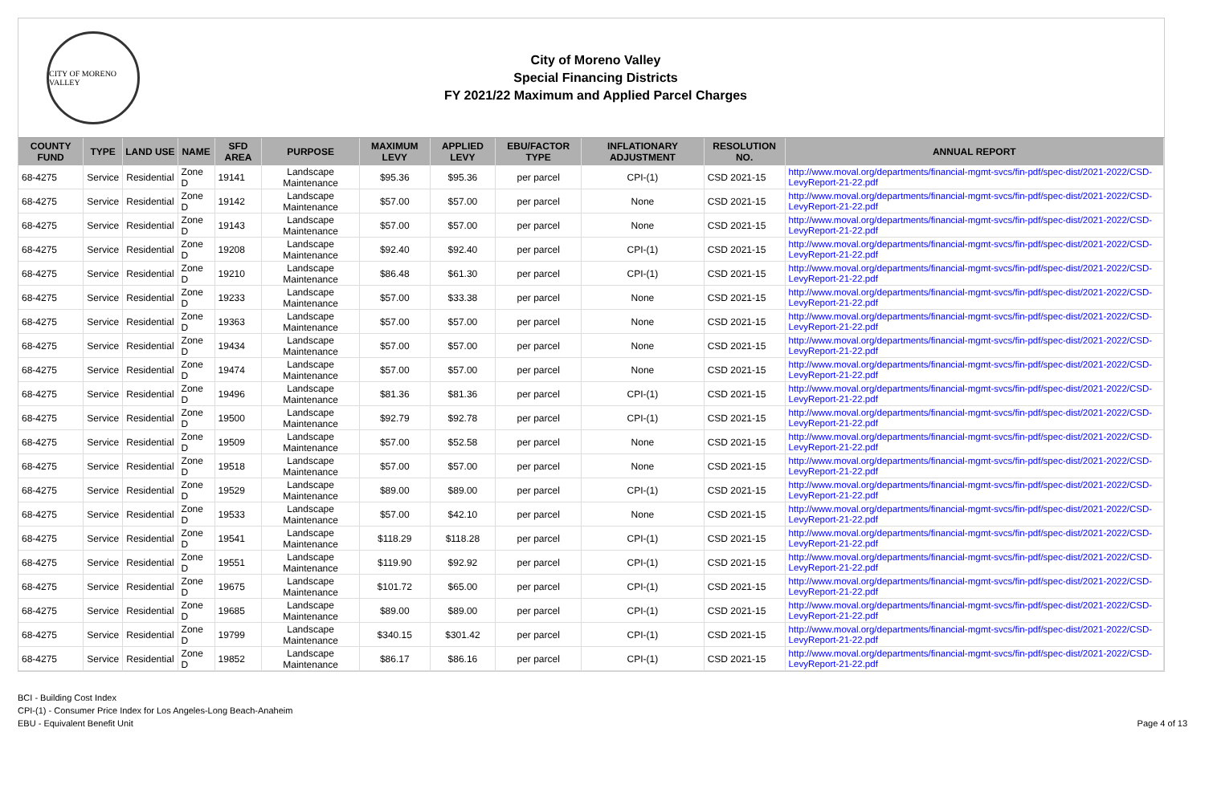CITY OF MORENO VALLEY
City of Moreno Valley
Special Financing Districts
FY 2021/22 Maximum and Applied Parcel Charges
| COUNTY FUND | TYPE | LAND USE | NAME | SFD AREA | PURPOSE | MAXIMUM LEVY | APPLIED LEVY | EBU/FACTOR TYPE | INFLATIONARY ADJUSTMENT | RESOLUTION NO. | ANNUAL REPORT |
| --- | --- | --- | --- | --- | --- | --- | --- | --- | --- | --- | --- |
| 68-4275 | Service | Residential | Zone D | 19141 | Landscape Maintenance | $95.36 | $95.36 | per parcel | CPI-(1) | CSD 2021-15 | http://www.moval.org/departments/financial-mgmt-svcs/fin-pdf/spec-dist/2021-2022/CSD-LevyReport-21-22.pdf |
| 68-4275 | Service | Residential | Zone D | 19142 | Landscape Maintenance | $57.00 | $57.00 | per parcel | None | CSD 2021-15 | http://www.moval.org/departments/financial-mgmt-svcs/fin-pdf/spec-dist/2021-2022/CSD-LevyReport-21-22.pdf |
| 68-4275 | Service | Residential | Zone D | 19143 | Landscape Maintenance | $57.00 | $57.00 | per parcel | None | CSD 2021-15 | http://www.moval.org/departments/financial-mgmt-svcs/fin-pdf/spec-dist/2021-2022/CSD-LevyReport-21-22.pdf |
| 68-4275 | Service | Residential | Zone D | 19208 | Landscape Maintenance | $92.40 | $92.40 | per parcel | CPI-(1) | CSD 2021-15 | http://www.moval.org/departments/financial-mgmt-svcs/fin-pdf/spec-dist/2021-2022/CSD-LevyReport-21-22.pdf |
| 68-4275 | Service | Residential | Zone D | 19210 | Landscape Maintenance | $86.48 | $61.30 | per parcel | CPI-(1) | CSD 2021-15 | http://www.moval.org/departments/financial-mgmt-svcs/fin-pdf/spec-dist/2021-2022/CSD-LevyReport-21-22.pdf |
| 68-4275 | Service | Residential | Zone D | 19233 | Landscape Maintenance | $57.00 | $33.38 | per parcel | None | CSD 2021-15 | http://www.moval.org/departments/financial-mgmt-svcs/fin-pdf/spec-dist/2021-2022/CSD-LevyReport-21-22.pdf |
| 68-4275 | Service | Residential | Zone D | 19363 | Landscape Maintenance | $57.00 | $57.00 | per parcel | None | CSD 2021-15 | http://www.moval.org/departments/financial-mgmt-svcs/fin-pdf/spec-dist/2021-2022/CSD-LevyReport-21-22.pdf |
| 68-4275 | Service | Residential | Zone D | 19434 | Landscape Maintenance | $57.00 | $57.00 | per parcel | None | CSD 2021-15 | http://www.moval.org/departments/financial-mgmt-svcs/fin-pdf/spec-dist/2021-2022/CSD-LevyReport-21-22.pdf |
| 68-4275 | Service | Residential | Zone D | 19474 | Landscape Maintenance | $57.00 | $57.00 | per parcel | None | CSD 2021-15 | http://www.moval.org/departments/financial-mgmt-svcs/fin-pdf/spec-dist/2021-2022/CSD-LevyReport-21-22.pdf |
| 68-4275 | Service | Residential | Zone D | 19496 | Landscape Maintenance | $81.36 | $81.36 | per parcel | CPI-(1) | CSD 2021-15 | http://www.moval.org/departments/financial-mgmt-svcs/fin-pdf/spec-dist/2021-2022/CSD-LevyReport-21-22.pdf |
| 68-4275 | Service | Residential | Zone D | 19500 | Landscape Maintenance | $92.79 | $92.78 | per parcel | CPI-(1) | CSD 2021-15 | http://www.moval.org/departments/financial-mgmt-svcs/fin-pdf/spec-dist/2021-2022/CSD-LevyReport-21-22.pdf |
| 68-4275 | Service | Residential | Zone D | 19509 | Landscape Maintenance | $57.00 | $52.58 | per parcel | None | CSD 2021-15 | http://www.moval.org/departments/financial-mgmt-svcs/fin-pdf/spec-dist/2021-2022/CSD-LevyReport-21-22.pdf |
| 68-4275 | Service | Residential | Zone D | 19518 | Landscape Maintenance | $57.00 | $57.00 | per parcel | None | CSD 2021-15 | http://www.moval.org/departments/financial-mgmt-svcs/fin-pdf/spec-dist/2021-2022/CSD-LevyReport-21-22.pdf |
| 68-4275 | Service | Residential | Zone D | 19529 | Landscape Maintenance | $89.00 | $89.00 | per parcel | CPI-(1) | CSD 2021-15 | http://www.moval.org/departments/financial-mgmt-svcs/fin-pdf/spec-dist/2021-2022/CSD-LevyReport-21-22.pdf |
| 68-4275 | Service | Residential | Zone D | 19533 | Landscape Maintenance | $57.00 | $42.10 | per parcel | None | CSD 2021-15 | http://www.moval.org/departments/financial-mgmt-svcs/fin-pdf/spec-dist/2021-2022/CSD-LevyReport-21-22.pdf |
| 68-4275 | Service | Residential | Zone D | 19541 | Landscape Maintenance | $118.29 | $118.28 | per parcel | CPI-(1) | CSD 2021-15 | http://www.moval.org/departments/financial-mgmt-svcs/fin-pdf/spec-dist/2021-2022/CSD-LevyReport-21-22.pdf |
| 68-4275 | Service | Residential | Zone D | 19551 | Landscape Maintenance | $119.90 | $92.92 | per parcel | CPI-(1) | CSD 2021-15 | http://www.moval.org/departments/financial-mgmt-svcs/fin-pdf/spec-dist/2021-2022/CSD-LevyReport-21-22.pdf |
| 68-4275 | Service | Residential | Zone D | 19675 | Landscape Maintenance | $101.72 | $65.00 | per parcel | CPI-(1) | CSD 2021-15 | http://www.moval.org/departments/financial-mgmt-svcs/fin-pdf/spec-dist/2021-2022/CSD-LevyReport-21-22.pdf |
| 68-4275 | Service | Residential | Zone D | 19685 | Landscape Maintenance | $89.00 | $89.00 | per parcel | CPI-(1) | CSD 2021-15 | http://www.moval.org/departments/financial-mgmt-svcs/fin-pdf/spec-dist/2021-2022/CSD-LevyReport-21-22.pdf |
| 68-4275 | Service | Residential | Zone D | 19799 | Landscape Maintenance | $340.15 | $301.42 | per parcel | CPI-(1) | CSD 2021-15 | http://www.moval.org/departments/financial-mgmt-svcs/fin-pdf/spec-dist/2021-2022/CSD-LevyReport-21-22.pdf |
| 68-4275 | Service | Residential | Zone D | 19852 | Landscape Maintenance | $86.17 | $86.16 | per parcel | CPI-(1) | CSD 2021-15 | http://www.moval.org/departments/financial-mgmt-svcs/fin-pdf/spec-dist/2021-2022/CSD-LevyReport-21-22.pdf |
BCI - Building Cost Index
CPI-(1) - Consumer Price Index for Los Angeles-Long Beach-Anaheim
EBU - Equivalent Benefit Unit
Page 4 of 13